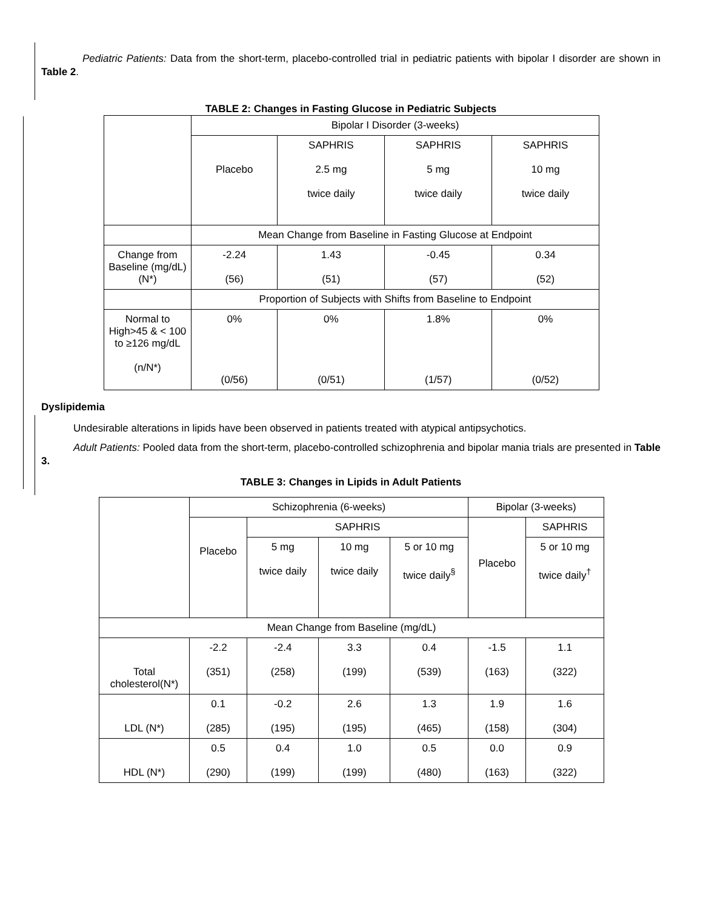Pediatric Patients: Data from the short-term, placebo-controlled trial in pediatric patients with bipolar I disorder are shown in Table 2.
TABLE 2: Changes in Fasting Glucose in Pediatric Subjects
| | Bipolar I Disorder (3-weeks) | | | |
| | Placebo | SAPHRIS 2.5 mg twice daily | SAPHRIS 5 mg twice daily | SAPHRIS 10 mg twice daily |
| | Mean Change from Baseline in Fasting Glucose at Endpoint | | | |
| Change from Baseline (mg/dL) (N*) | -2.24 (56) | 1.43 (51) | -0.45 (57) | 0.34 (52) |
| | Proportion of Subjects with Shifts from Baseline to Endpoint | | | |
| Normal to High>45 & < 100 to ≥126 mg/dL (n/N*) | 0% (0/56) | 0% (0/51) | 1.8% (1/57) | 0% (0/52) |
Dyslipidemia
Undesirable alterations in lipids have been observed in patients treated with atypical antipsychotics.
Adult Patients: Pooled data from the short-term, placebo-controlled schizophrenia and bipolar mania trials are presented in Table 3.
TABLE 3: Changes in Lipids in Adult Patients
| | Schizophrenia (6-weeks) | | | | Bipolar (3-weeks) | |
| | Placebo | SAPHRIS | | | Placebo | SAPHRIS |
| | | 5 mg twice daily | 10 mg twice daily | 5 or 10 mg twice daily<sup>§</sup> | | 5 or 10 mg twice daily<sup>†</sup> |
| Mean Change from Baseline (mg/dL) | | | | | | |
| Total cholesterol(N*) | -2.2 (351) | -2.4 (258) | 3.3 (199) | 0.4 (539) | -1.5 (163) | 1.1 (322) |
| LDL (N*) | 0.1 (285) | -0.2 (195) | 2.6 (195) | 1.3 (465) | 1.9 (158) | 1.6 (304) |
| HDL (N*) | 0.5 (290) | 0.4 (199) | 1.0 (199) | 0.5 (480) | 0.0 (163) | 0.9 (322) |